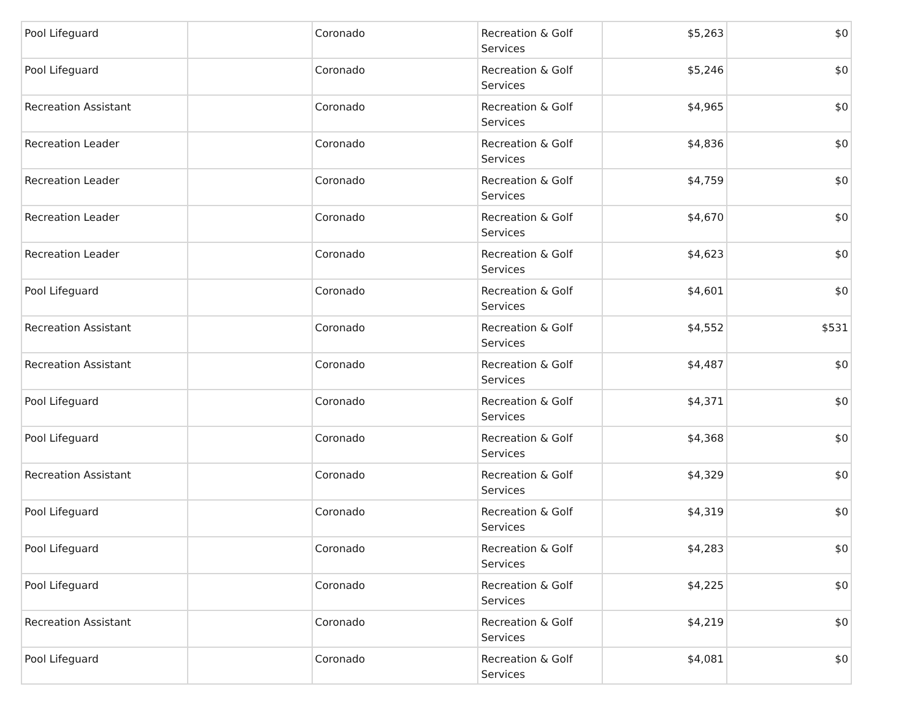| Pool Lifeguard | | Coronado | Recreation & Golf Services | $5,263 | $0 |
| Pool Lifeguard | | Coronado | Recreation & Golf Services | $5,246 | $0 |
| Recreation Assistant | | Coronado | Recreation & Golf Services | $4,965 | $0 |
| Recreation Leader | | Coronado | Recreation & Golf Services | $4,836 | $0 |
| Recreation Leader | | Coronado | Recreation & Golf Services | $4,759 | $0 |
| Recreation Leader | | Coronado | Recreation & Golf Services | $4,670 | $0 |
| Recreation Leader | | Coronado | Recreation & Golf Services | $4,623 | $0 |
| Pool Lifeguard | | Coronado | Recreation & Golf Services | $4,601 | $0 |
| Recreation Assistant | | Coronado | Recreation & Golf Services | $4,552 | $531 |
| Recreation Assistant | | Coronado | Recreation & Golf Services | $4,487 | $0 |
| Pool Lifeguard | | Coronado | Recreation & Golf Services | $4,371 | $0 |
| Pool Lifeguard | | Coronado | Recreation & Golf Services | $4,368 | $0 |
| Recreation Assistant | | Coronado | Recreation & Golf Services | $4,329 | $0 |
| Pool Lifeguard | | Coronado | Recreation & Golf Services | $4,319 | $0 |
| Pool Lifeguard | | Coronado | Recreation & Golf Services | $4,283 | $0 |
| Pool Lifeguard | | Coronado | Recreation & Golf Services | $4,225 | $0 |
| Recreation Assistant | | Coronado | Recreation & Golf Services | $4,219 | $0 |
| Pool Lifeguard | | Coronado | Recreation & Golf Services | $4,081 | $0 |